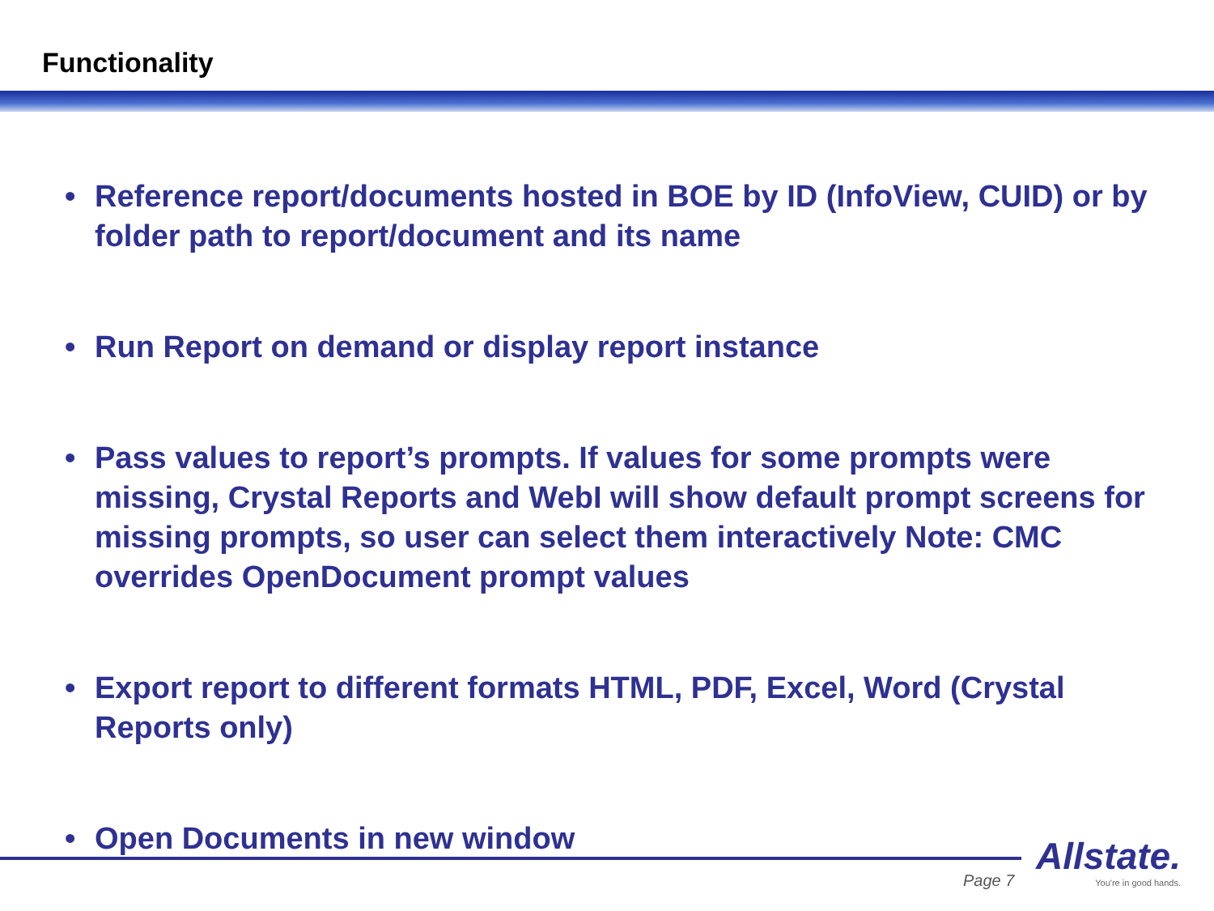Functionality
• Reference report/documents hosted in BOE by ID (InfoView, CUID) or by folder path to report/document and its name
• Run Report on demand or display report instance
• Pass values to report’s prompts. If values for some prompts were missing, Crystal Reports and WebI will show default prompt screens for missing prompts, so user can select them interactively Note: CMC overrides OpenDocument prompt values
• Export report to different formats HTML, PDF, Excel, Word (Crystal Reports only)
• Open Documents in new window
Page 7
Allstate.
You're in good hands.